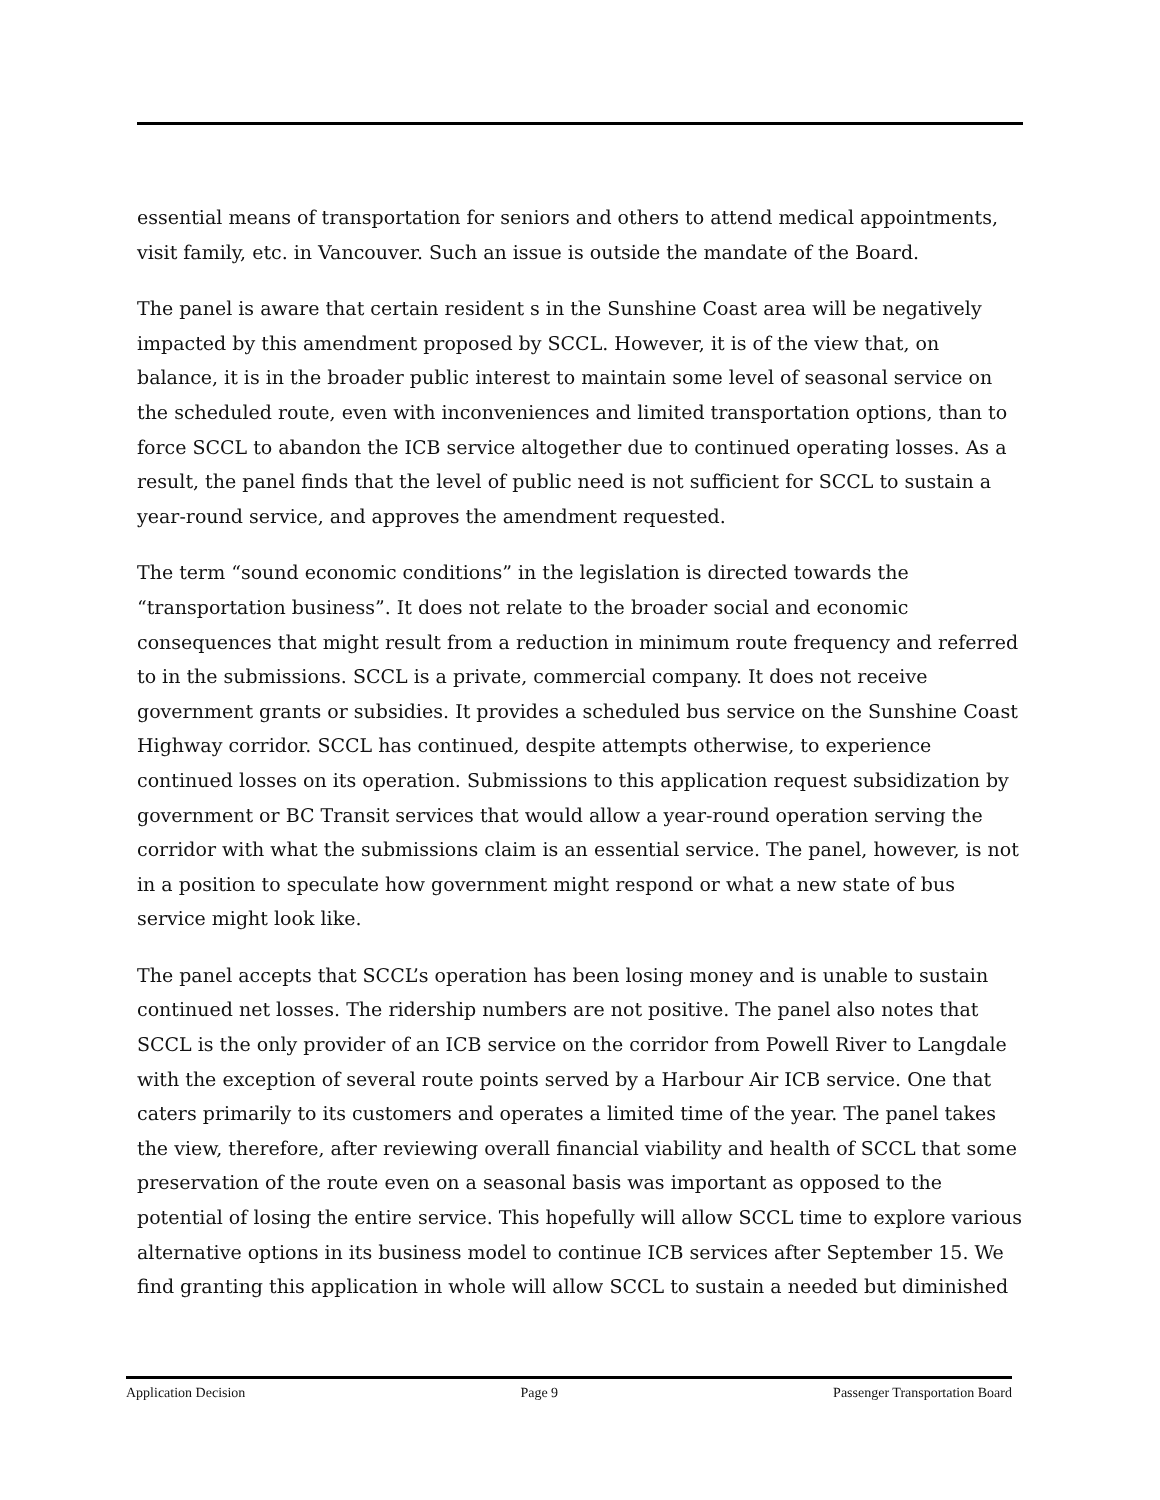essential means of transportation for seniors and others to attend medical appointments, visit family, etc. in Vancouver. Such an issue is outside the mandate of the Board.
The panel is aware that certain resident s in the Sunshine Coast area will be negatively impacted by this amendment proposed by SCCL. However, it is of the view that, on balance, it is in the broader public interest to maintain some level of seasonal service on the scheduled route, even with inconveniences and limited transportation options, than to force SCCL to abandon the ICB service altogether due to continued operating losses. As a result, the panel finds that the level of public need is not sufficient for SCCL to sustain a year-round service, and approves the amendment requested.
The term “sound economic conditions” in the legislation is directed towards the “transportation business”. It does not relate to the broader social and economic consequences that might result from a reduction in minimum route frequency and referred to in the submissions. SCCL is a private, commercial company. It does not receive government grants or subsidies. It provides a scheduled bus service on the Sunshine Coast Highway corridor. SCCL has continued, despite attempts otherwise, to experience continued losses on its operation. Submissions to this application request subsidization by government or BC Transit services that would allow a year-round operation serving the corridor with what the submissions claim is an essential service. The panel, however, is not in a position to speculate how government might respond or what a new state of bus service might look like.
The panel accepts that SCCL’s operation has been losing money and is unable to sustain continued net losses. The ridership numbers are not positive. The panel also notes that SCCL is the only provider of an ICB service on the corridor from Powell River to Langdale with the exception of several route points served by a Harbour Air ICB service. One that caters primarily to its customers and operates a limited time of the year. The panel takes the view, therefore, after reviewing overall financial viability and health of SCCL that some preservation of the route even on a seasonal basis was important as opposed to the potential of losing the entire service. This hopefully will allow SCCL time to explore various alternative options in its business model to continue ICB services after September 15. We find granting this application in whole will allow SCCL to sustain a needed but diminished
Application Decision Page 9 Passenger Transportation Board